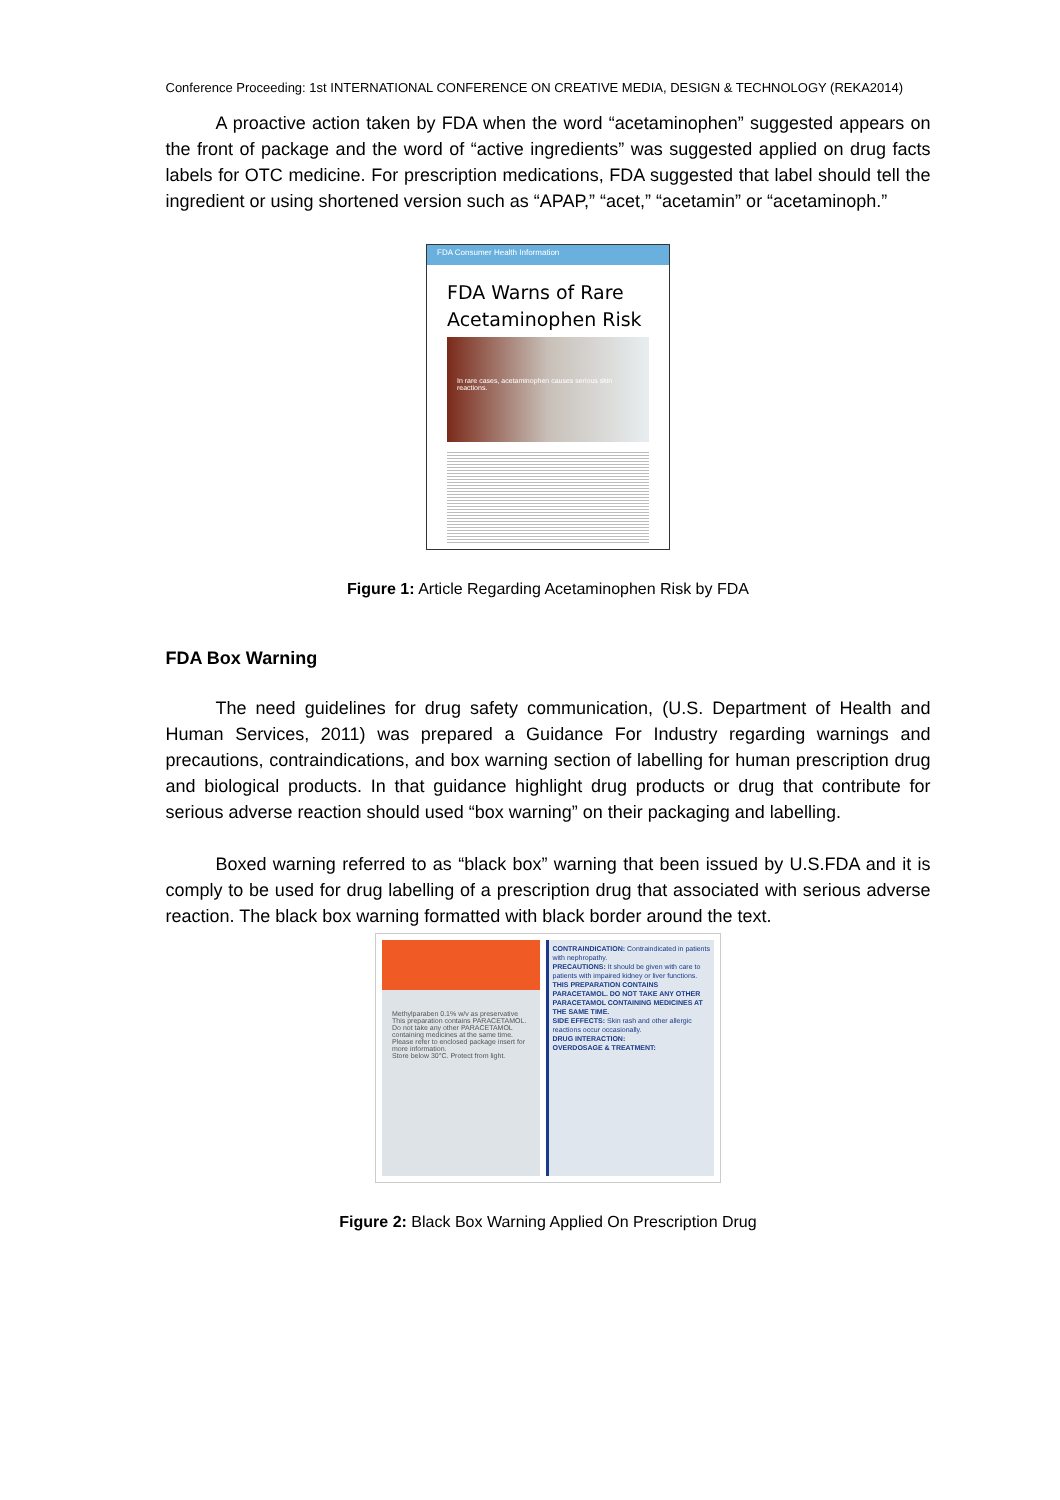Conference Proceeding: 1st INTERNATIONAL CONFERENCE ON CREATIVE MEDIA, DESIGN & TECHNOLOGY (REKA2014)
A proactive action taken by FDA when the word “acetaminophen” suggested appears on the front of package and the word of “active ingredients” was suggested applied on drug facts labels for OTC medicine. For prescription medications, FDA suggested that label should tell the ingredient or using shortened version such as “APAP,” “acet,” “acetamin” or “acetaminoph.”
FDA Consumer Health Information
FDA Warns of Rare Acetaminophen Risk
In rare cases, acetaminophen causes serious skin reactions.
Figure 1: Article Regarding Acetaminophen Risk by FDA
FDA Box Warning
The need guidelines for drug safety communication, (U.S. Department of Health and Human Services, 2011) was prepared a Guidance For Industry regarding warnings and precautions, contraindications, and box warning section of labelling for human prescription drug and biological products. In that guidance highlight drug products or drug that contribute for serious adverse reaction should used “box warning” on their packaging and labelling.
Boxed warning referred to as “black box” warning that been issued by U.S.FDA and it is comply to be used for drug labelling of a prescription drug that associated with serious adverse reaction. The black box warning formatted with black border around the text.
Methylparaben 0.1% w/v as preservative
This preparation contains PARACETAMOL. Do not take any other PARACETAMOL containing medicines at the same time.
Please refer to enclosed package insert for more information.
Store below 30°C. Protect from light.
CONTRAINDICATION: Contraindicated in patients with nephropathy.
PRECAUTIONS: It should be given with care to patients with impaired kidney or liver functions.
THIS PREPARATION CONTAINS PARACETAMOL. DO NOT TAKE ANY OTHER PARACETAMOL CONTAINING MEDICINES AT THE SAME TIME.
SIDE EFFECTS: Skin rash and other allergic reactions occur occasionally.
DRUG INTERACTION:
OVERDOSAGE & TREATMENT:
Figure 2: Black Box Warning Applied On Prescription Drug